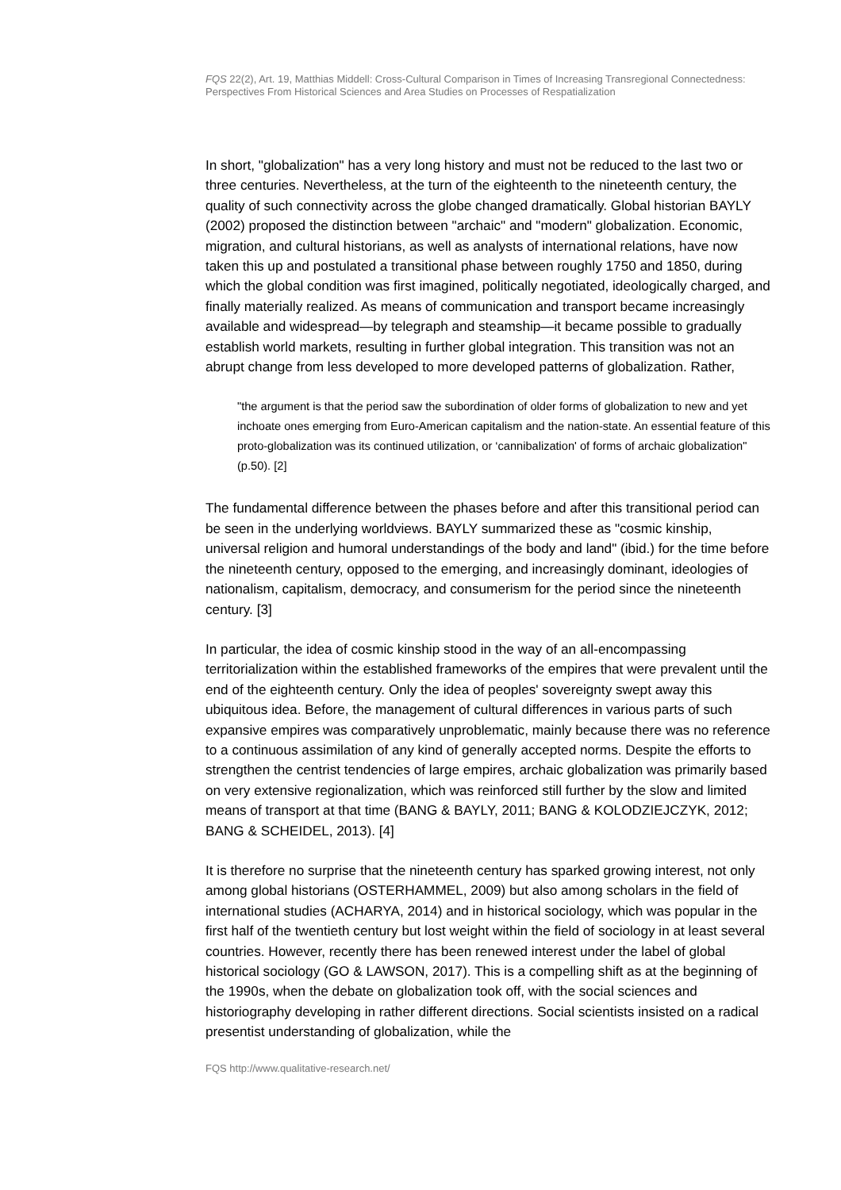FQS 22(2), Art. 19, Matthias Middell: Cross-Cultural Comparison in Times of Increasing Transregional Connectedness: Perspectives From Historical Sciences and Area Studies on Processes of Respatialization
In short, "globalization" has a very long history and must not be reduced to the last two or three centuries. Nevertheless, at the turn of the eighteenth to the nineteenth century, the quality of such connectivity across the globe changed dramatically. Global historian BAYLY (2002) proposed the distinction between "archaic" and "modern" globalization. Economic, migration, and cultural historians, as well as analysts of international relations, have now taken this up and postulated a transitional phase between roughly 1750 and 1850, during which the global condition was first imagined, politically negotiated, ideologically charged, and finally materially realized. As means of communication and transport became increasingly available and widespread—by telegraph and steamship—it became possible to gradually establish world markets, resulting in further global integration. This transition was not an abrupt change from less developed to more developed patterns of globalization. Rather,
"the argument is that the period saw the subordination of older forms of globalization to new and yet inchoate ones emerging from Euro-American capitalism and the nation-state. An essential feature of this proto-globalization was its continued utilization, or ‘cannibalization' of forms of archaic globalization" (p.50). [2]
The fundamental difference between the phases before and after this transitional period can be seen in the underlying worldviews. BAYLY summarized these as "cosmic kinship, universal religion and humoral understandings of the body and land" (ibid.) for the time before the nineteenth century, opposed to the emerging, and increasingly dominant, ideologies of nationalism, capitalism, democracy, and consumerism for the period since the nineteenth century. [3]
In particular, the idea of cosmic kinship stood in the way of an all-encompassing territorialization within the established frameworks of the empires that were prevalent until the end of the eighteenth century. Only the idea of peoples' sovereignty swept away this ubiquitous idea. Before, the management of cultural differences in various parts of such expansive empires was comparatively unproblematic, mainly because there was no reference to a continuous assimilation of any kind of generally accepted norms. Despite the efforts to strengthen the centrist tendencies of large empires, archaic globalization was primarily based on very extensive regionalization, which was reinforced still further by the slow and limited means of transport at that time (BANG & BAYLY, 2011; BANG & KOLODZIEJCZYK, 2012; BANG & SCHEIDEL, 2013). [4]
It is therefore no surprise that the nineteenth century has sparked growing interest, not only among global historians (OSTERHAMMEL, 2009) but also among scholars in the field of international studies (ACHARYA, 2014) and in historical sociology, which was popular in the first half of the twentieth century but lost weight within the field of sociology in at least several countries. However, recently there has been renewed interest under the label of global historical sociology (GO & LAWSON, 2017). This is a compelling shift as at the beginning of the 1990s, when the debate on globalization took off, with the social sciences and historiography developing in rather different directions. Social scientists insisted on a radical presentist understanding of globalization, while the
FQS http://www.qualitative-research.net/